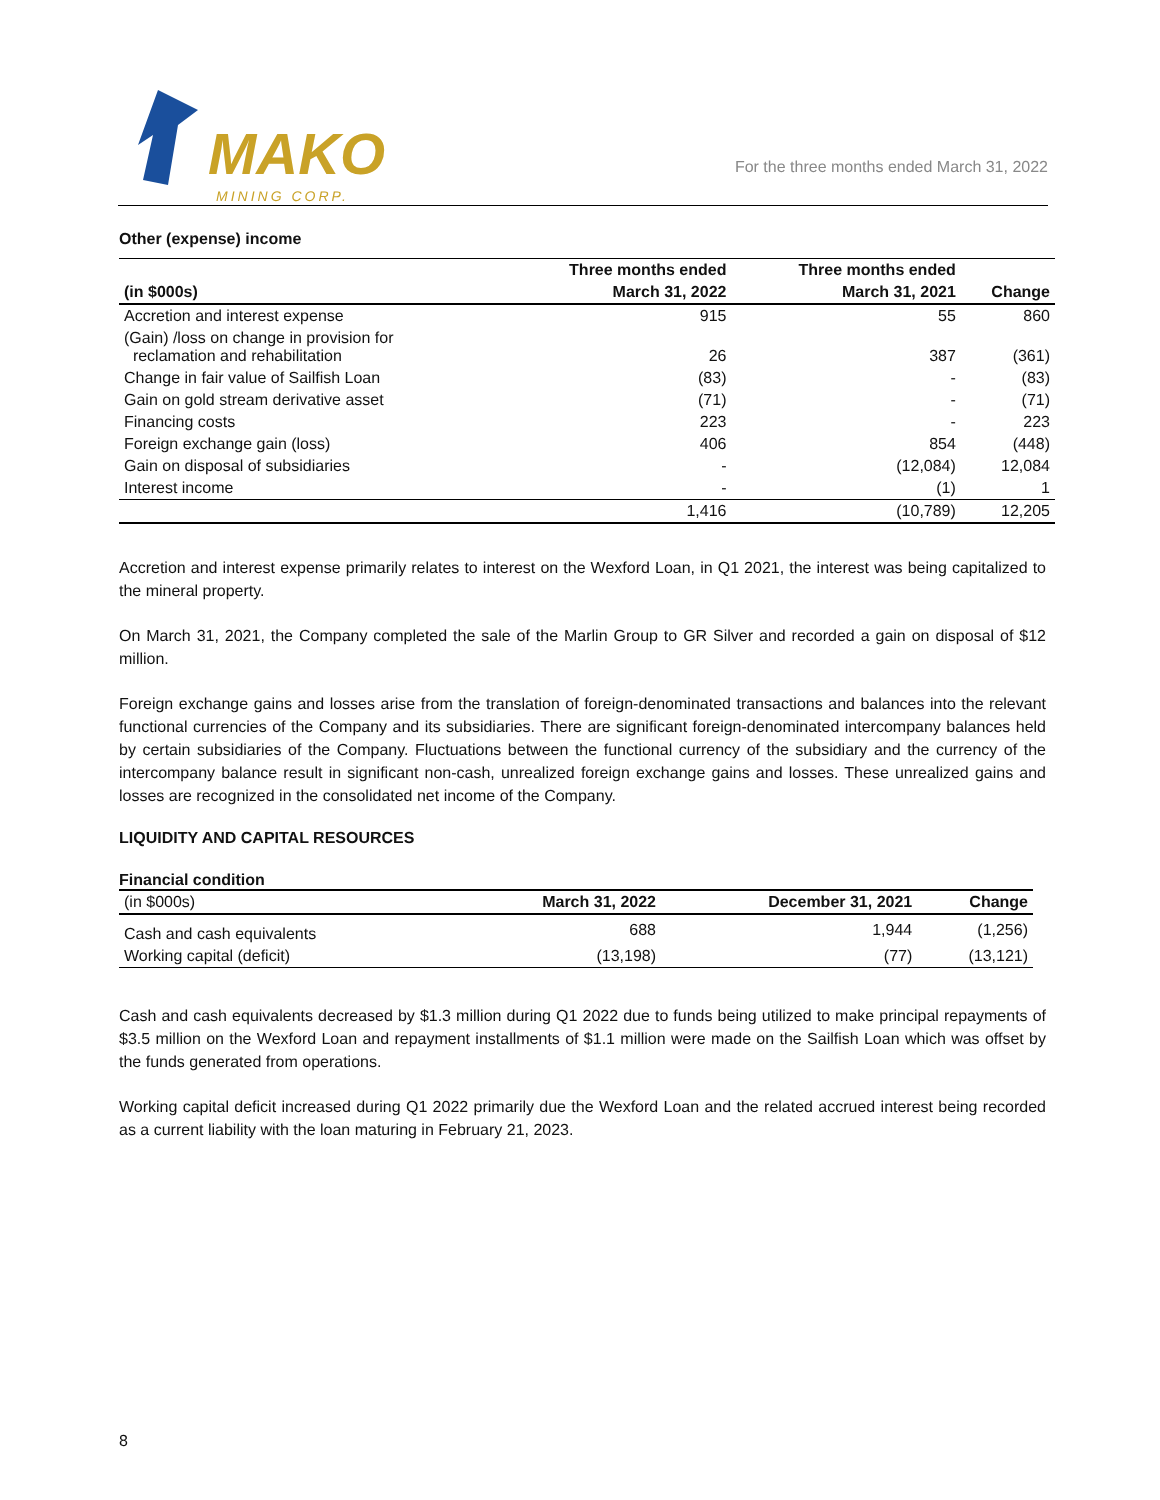MAKO
MINING CORP.
For the three months ended March 31, 2022
Other (expense) income
| | Three months ended | Three months ended | |
| --- | --- | --- | --- |
| (in $000s) | March 31, 2022 | March 31, 2021 | Change |
| Accretion and interest expense | 915 | 55 | 860 |
| (Gain) /loss on change in provision for reclamation and rehabilitation | 26 | 387 | (361) |
| Change in fair value of Sailfish Loan | (83) | - | (83) |
| Gain on gold stream derivative asset | (71) | - | (71) |
| Financing costs | 223 | - | 223 |
| Foreign exchange gain (loss) | 406 | 854 | (448) |
| Gain on disposal of subsidiaries | - | (12,084) | 12,084 |
| Interest income | - | (1) | 1 |
| | 1,416 | (10,789) | 12,205 |
Accretion and interest expense primarily relates to interest on the Wexford Loan, in Q1 2021, the interest was being capitalized to the mineral property.
On March 31, 2021, the Company completed the sale of the Marlin Group to GR Silver and recorded a gain on disposal of $12 million.
Foreign exchange gains and losses arise from the translation of foreign-denominated transactions and balances into the relevant functional currencies of the Company and its subsidiaries. There are significant foreign-denominated intercompany balances held by certain subsidiaries of the Company. Fluctuations between the functional currency of the subsidiary and the currency of the intercompany balance result in significant non-cash, unrealized foreign exchange gains and losses. These unrealized gains and losses are recognized in the consolidated net income of the Company.
LIQUIDITY AND CAPITAL RESOURCES
Financial condition
| (in $000s) | March 31, 2022 | December 31, 2021 | Change |
| Cash and cash equivalents | 688 | 1,944 | (1,256) |
| Working capital (deficit) | (13,198) | (77) | (13,121) |
Cash and cash equivalents decreased by $1.3 million during Q1 2022 due to funds being utilized to make principal repayments of $3.5 million on the Wexford Loan and repayment installments of $1.1 million were made on the Sailfish Loan which was offset by the funds generated from operations.
Working capital deficit increased during Q1 2022 primarily due the Wexford Loan and the related accrued interest being recorded as a current liability with the loan maturing in February 21, 2023.
8